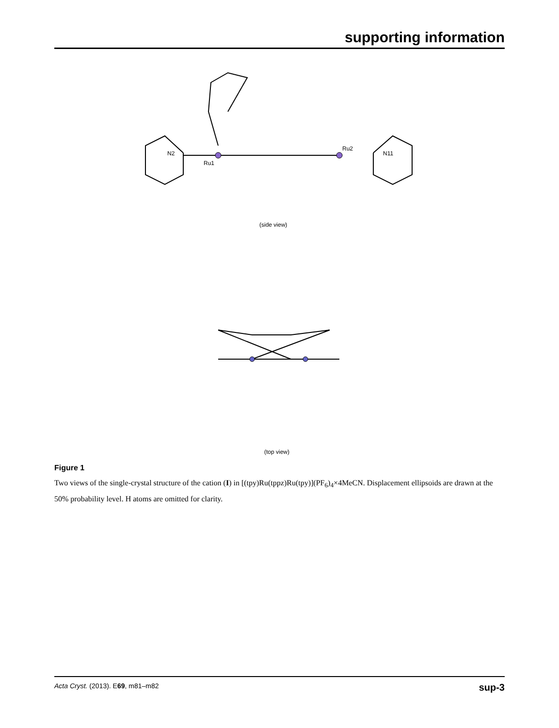supporting information
Ru1
Ru2
N2
N11
(side view)
(top view)
Figure 1
Two views of the single-crystal structure of the cation (I) in [(tpy)Ru(tppz)Ru(tpy)](PF<sub>6</sub>)<sub>4</sub>×4MeCN. Displacement ellipsoids are drawn at the 50% probability level. H atoms are omitted for clarity.
Acta Cryst. (2013). E69, m81–m82 sup-3